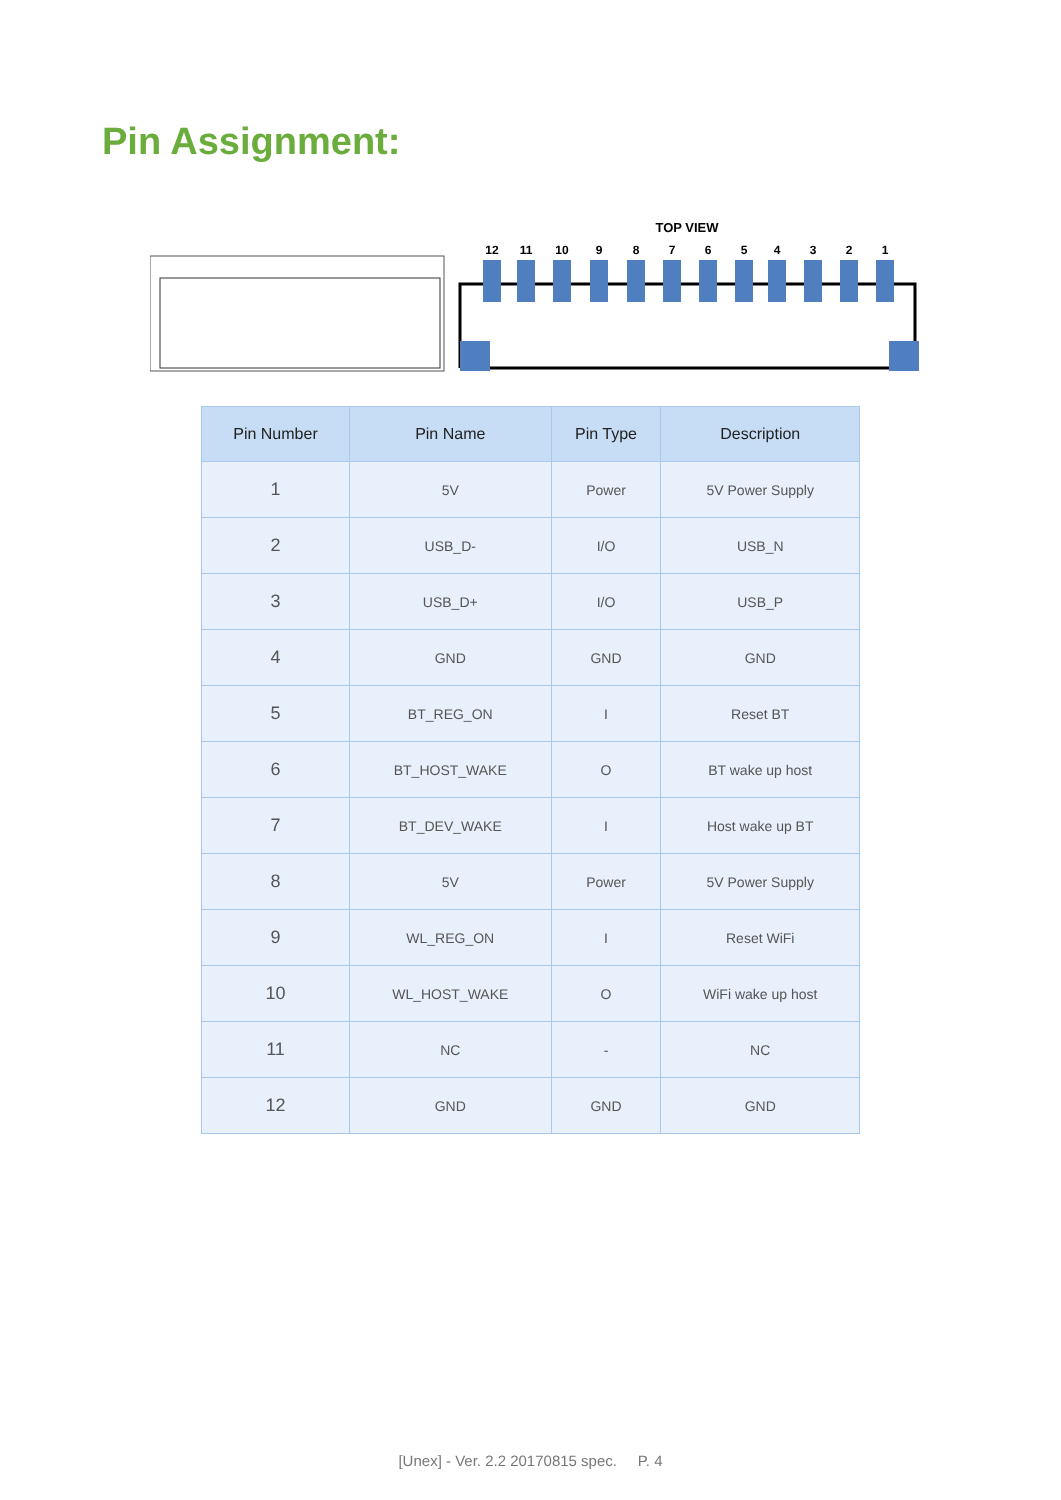Pin Assignment:
TOP VIEW
12
11
10
9
8
7
6
5
4
3
2
1
| Pin Number | Pin Name | Pin Type | Description |
| --- | --- | --- | --- |
| 1 | 5V | Power | 5V Power Supply |
| 2 | USB_D- | I/O | USB_N |
| 3 | USB_D+ | I/O | USB_P |
| 4 | GND | GND | GND |
| 5 | BT_REG_ON | I | Reset BT |
| 6 | BT_HOST_WAKE | O | BT wake up host |
| 7 | BT_DEV_WAKE | I | Host wake up BT |
| 8 | 5V | Power | 5V Power Supply |
| 9 | WL_REG_ON | I | Reset WiFi |
| 10 | WL_HOST_WAKE | O | WiFi wake up host |
| 11 | NC | - | NC |
| 12 | GND | GND | GND |
[Unex] - Ver. 2.2 20170815 spec. P. 4